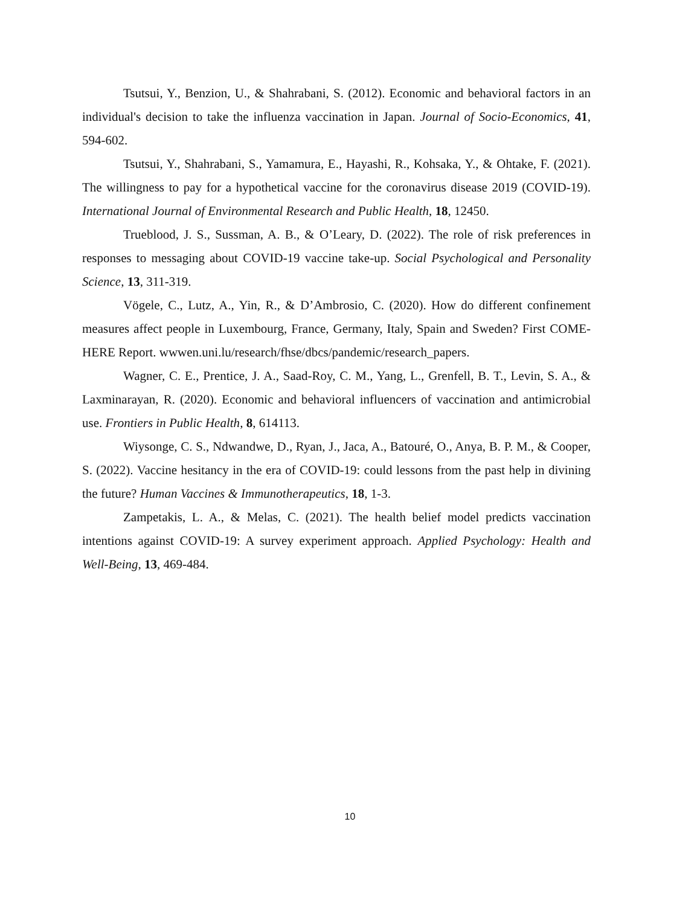Tsutsui, Y., Benzion, U., & Shahrabani, S. (2012). Economic and behavioral factors in an individual's decision to take the influenza vaccination in Japan. Journal of Socio-Economics, 41, 594-602.
Tsutsui, Y., Shahrabani, S., Yamamura, E., Hayashi, R., Kohsaka, Y., & Ohtake, F. (2021). The willingness to pay for a hypothetical vaccine for the coronavirus disease 2019 (COVID-19). International Journal of Environmental Research and Public Health, 18, 12450.
Trueblood, J. S., Sussman, A. B., & O’Leary, D. (2022). The role of risk preferences in responses to messaging about COVID-19 vaccine take-up. Social Psychological and Personality Science, 13, 311-319.
Vögele, C., Lutz, A., Yin, R., & D’Ambrosio, C. (2020). How do different confinement measures affect people in Luxembourg, France, Germany, Italy, Spain and Sweden? First COME-HERE Report. wwwen.uni.lu/research/fhse/dbcs/pandemic/research_papers.
Wagner, C. E., Prentice, J. A., Saad-Roy, C. M., Yang, L., Grenfell, B. T., Levin, S. A., & Laxminarayan, R. (2020). Economic and behavioral influencers of vaccination and antimicrobial use. Frontiers in Public Health, 8, 614113.
Wiysonge, C. S., Ndwandwe, D., Ryan, J., Jaca, A., Batouré, O., Anya, B. P. M., & Cooper, S. (2022). Vaccine hesitancy in the era of COVID-19: could lessons from the past help in divining the future? Human Vaccines & Immunotherapeutics, 18, 1-3.
Zampetakis, L. A., & Melas, C. (2021). The health belief model predicts vaccination intentions against COVID-19: A survey experiment approach. Applied Psychology: Health and Well-Being, 13, 469-484.
10